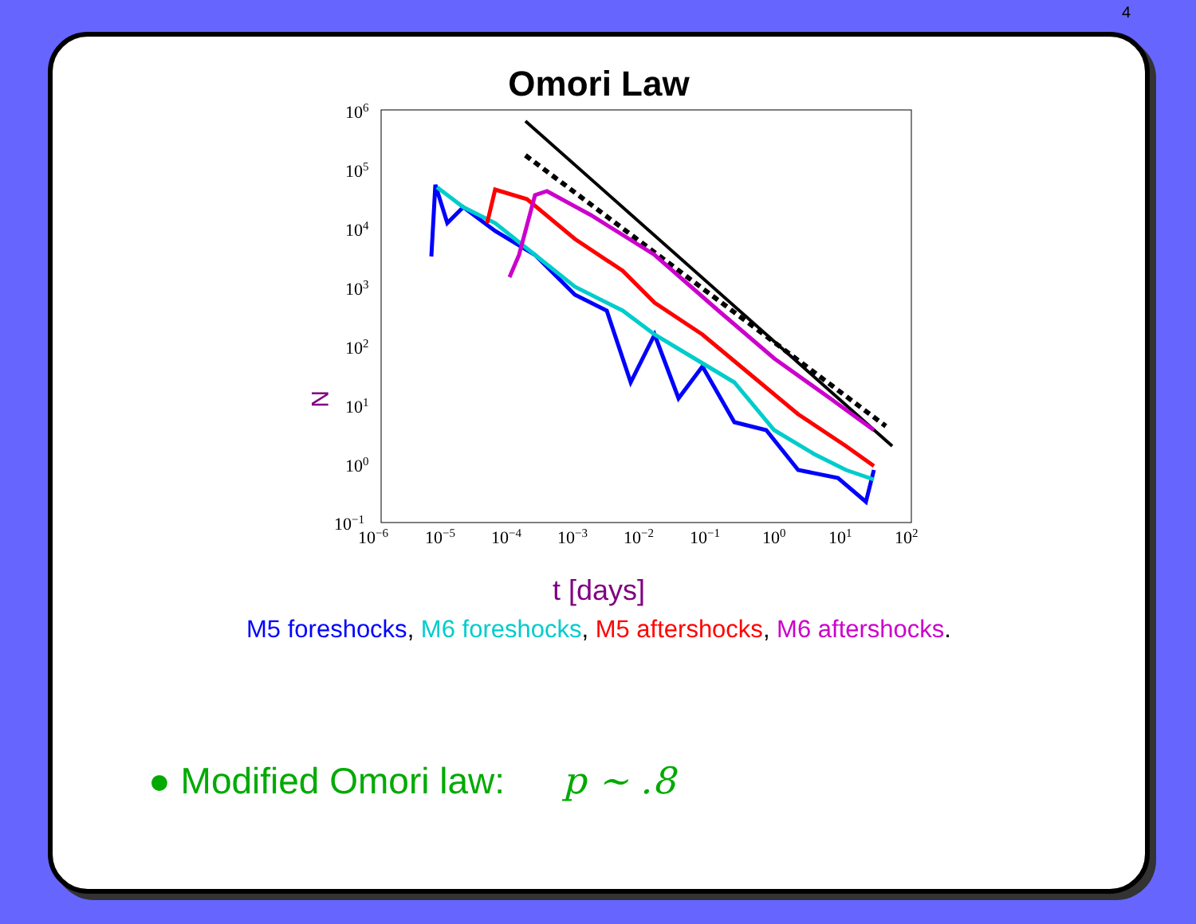4
Omori Law
106
105
104
103
102
101
100
10−1
10−6
10−5
10−4
10−3
10−2
10−1
100
101
102
N
t [days]
M5 foreshocks, M6 foreshocks, M5 aftershocks, M6 aftershocks.
● Modified Omori law: p ∼ .8